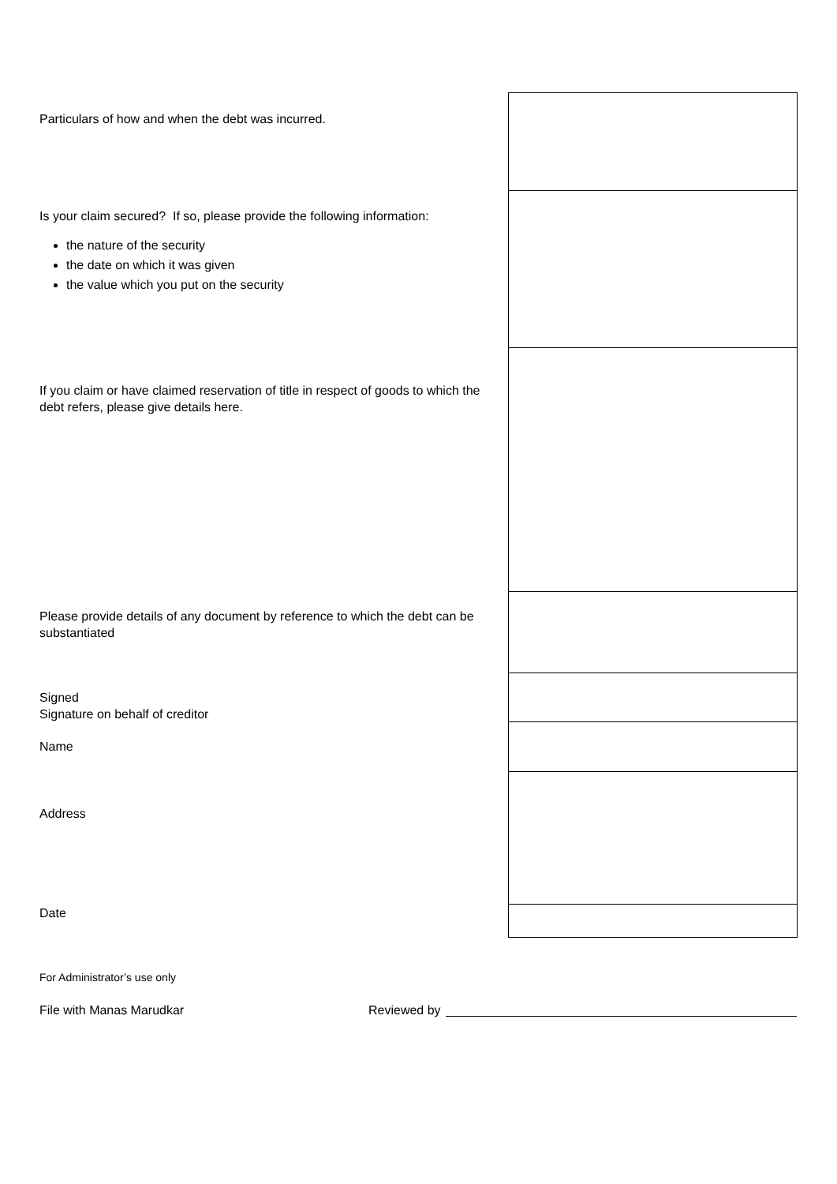| Particulars of how and when the debt was incurred. | |
| Is your claim secured? If so, please provide the following information: the nature of the security the date on which it was given the value which you put on the security | |
| If you claim or have claimed reservation of title in respect of goods to which the debt refers, please give details here. | |
| Please provide details of any document by reference to which the debt can be substantiated | |
| Signed Signature on behalf of creditor | |
| Name | |
| Address | |
| Date | |
For Administrator’s use only
File with Manas Marudkar Reviewed by